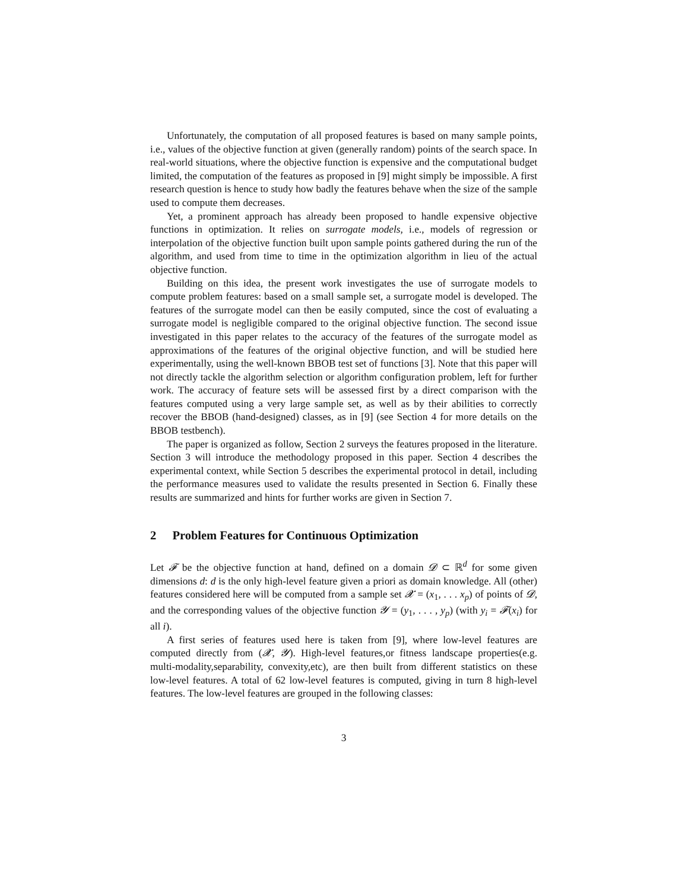Unfortunately, the computation of all proposed features is based on many sample points, i.e., values of the objective function at given (generally random) points of the search space. In real-world situations, where the objective function is expensive and the computational budget limited, the computation of the features as proposed in [9] might simply be impossible. A first research question is hence to study how badly the features behave when the size of the sample used to compute them decreases.
Yet, a prominent approach has already been proposed to handle expensive objective functions in optimization. It relies on surrogate models, i.e., models of regression or interpolation of the objective function built upon sample points gathered during the run of the algorithm, and used from time to time in the optimization algorithm in lieu of the actual objective function.
Building on this idea, the present work investigates the use of surrogate models to compute problem features: based on a small sample set, a surrogate model is developed. The features of the surrogate model can then be easily computed, since the cost of evaluating a surrogate model is negligible compared to the original objective function. The second issue investigated in this paper relates to the accuracy of the features of the surrogate model as approximations of the features of the original objective function, and will be studied here experimentally, using the well-known BBOB test set of functions [3]. Note that this paper will not directly tackle the algorithm selection or algorithm configuration problem, left for further work. The accuracy of feature sets will be assessed first by a direct comparison with the features computed using a very large sample set, as well as by their abilities to correctly recover the BBOB (hand-designed) classes, as in [9] (see Section 4 for more details on the BBOB testbench).
The paper is organized as follow, Section 2 surveys the features proposed in the literature. Section 3 will introduce the methodology proposed in this paper. Section 4 describes the experimental context, while Section 5 describes the experimental protocol in detail, including the performance measures used to validate the results presented in Section 6. Finally these results are summarized and hints for further works are given in Section 7.
2 Problem Features for Continuous Optimization
Let 𝓕 be the objective function at hand, defined on a domain 𝓓 ⊂ ℝ<sup>d</sup> for some given dimensions d: d is the only high-level feature given a priori as domain knowledge. All (other) features considered here will be computed from a sample set 𝓧 = (x<sub>1</sub>, . . . x<sub>p</sub>) of points of 𝓓, and the corresponding values of the objective function 𝓨 = (y<sub>1</sub>, . . . , y<sub>p</sub>) (with y<sub>i</sub> = 𝓕(x<sub>i</sub>) for all i).
A first series of features used here is taken from [9], where low-level features are computed directly from (𝓧, 𝓨). High-level features,or fitness landscape properties(e.g. multi-modality,separability, convexity,etc), are then built from different statistics on these low-level features. A total of 62 low-level features is computed, giving in turn 8 high-level features. The low-level features are grouped in the following classes:
3